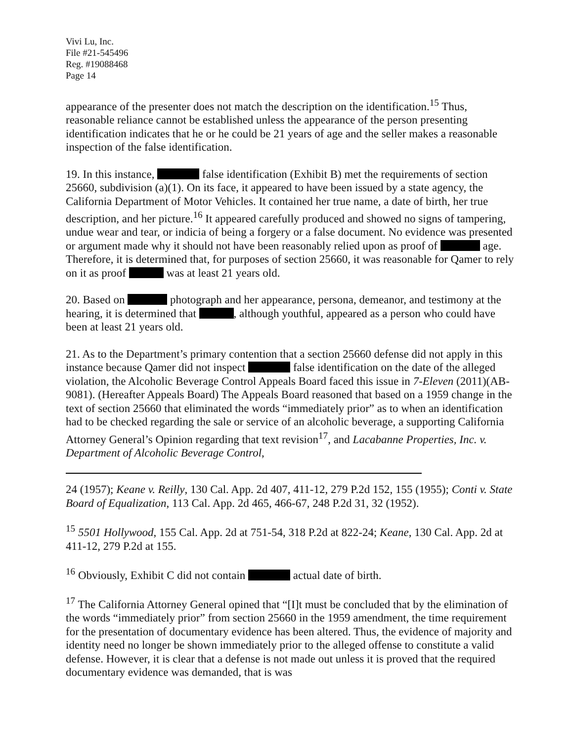Vivi Lu, Inc.
File #21-545496
Reg. #19088468
Page 14
appearance of the presenter does not match the description on the identification.<sup>15</sup> Thus, reasonable reliance cannot be established unless the appearance of the person presenting identification indicates that he or he could be 21 years of age and the seller makes a reasonable inspection of the false identification.
19. In this instance, false identification (Exhibit B) met the requirements of section 25660, subdivision (a)(1). On its face, it appeared to have been issued by a state agency, the California Department of Motor Vehicles. It contained her true name, a date of birth, her true description, and her picture.<sup>16</sup> It appeared carefully produced and showed no signs of tampering, undue wear and tear, or indicia of being a forgery or a false document. No evidence was presented or argument made why it should not have been reasonably relied upon as proof of age. Therefore, it is determined that, for purposes of section 25660, it was reasonable for Qamer to rely on it as proof was at least 21 years old.
20. Based on photograph and her appearance, persona, demeanor, and testimony at the hearing, it is determined that , although youthful, appeared as a person who could have been at least 21 years old.
21. As to the Department’s primary contention that a section 25660 defense did not apply in this instance because Qamer did not inspect false identification on the date of the alleged violation, the Alcoholic Beverage Control Appeals Board faced this issue in 7-Eleven (2011)(AB-9081). (Hereafter Appeals Board) The Appeals Board reasoned that based on a 1959 change in the text of section 25660 that eliminated the words “immediately prior” as to when an identification had to be checked regarding the sale or service of an alcoholic beverage, a supporting California Attorney General’s Opinion regarding that text revision<sup>17</sup>, and Lacabanne Properties, Inc. v. Department of Alcoholic Beverage Control,
24 (1957); Keane v. Reilly, 130 Cal. App. 2d 407, 411-12, 279 P.2d 152, 155 (1955); Conti v. State Board of Equalization, 113 Cal. App. 2d 465, 466-67, 248 P.2d 31, 32 (1952).
<sup>15</sup> 5501 Hollywood, 155 Cal. App. 2d at 751-54, 318 P.2d at 822-24; Keane, 130 Cal. App. 2d at 411-12, 279 P.2d at 155.
<sup>16</sup> Obviously, Exhibit C did not contain actual date of birth.
<sup>17</sup> The California Attorney General opined that “[I]t must be concluded that by the elimination of the words “immediately prior” from section 25660 in the 1959 amendment, the time requirement for the presentation of documentary evidence has been altered. Thus, the evidence of majority and identity need no longer be shown immediately prior to the alleged offense to constitute a valid defense. However, it is clear that a defense is not made out unless it is proved that the required documentary evidence was demanded, that is was